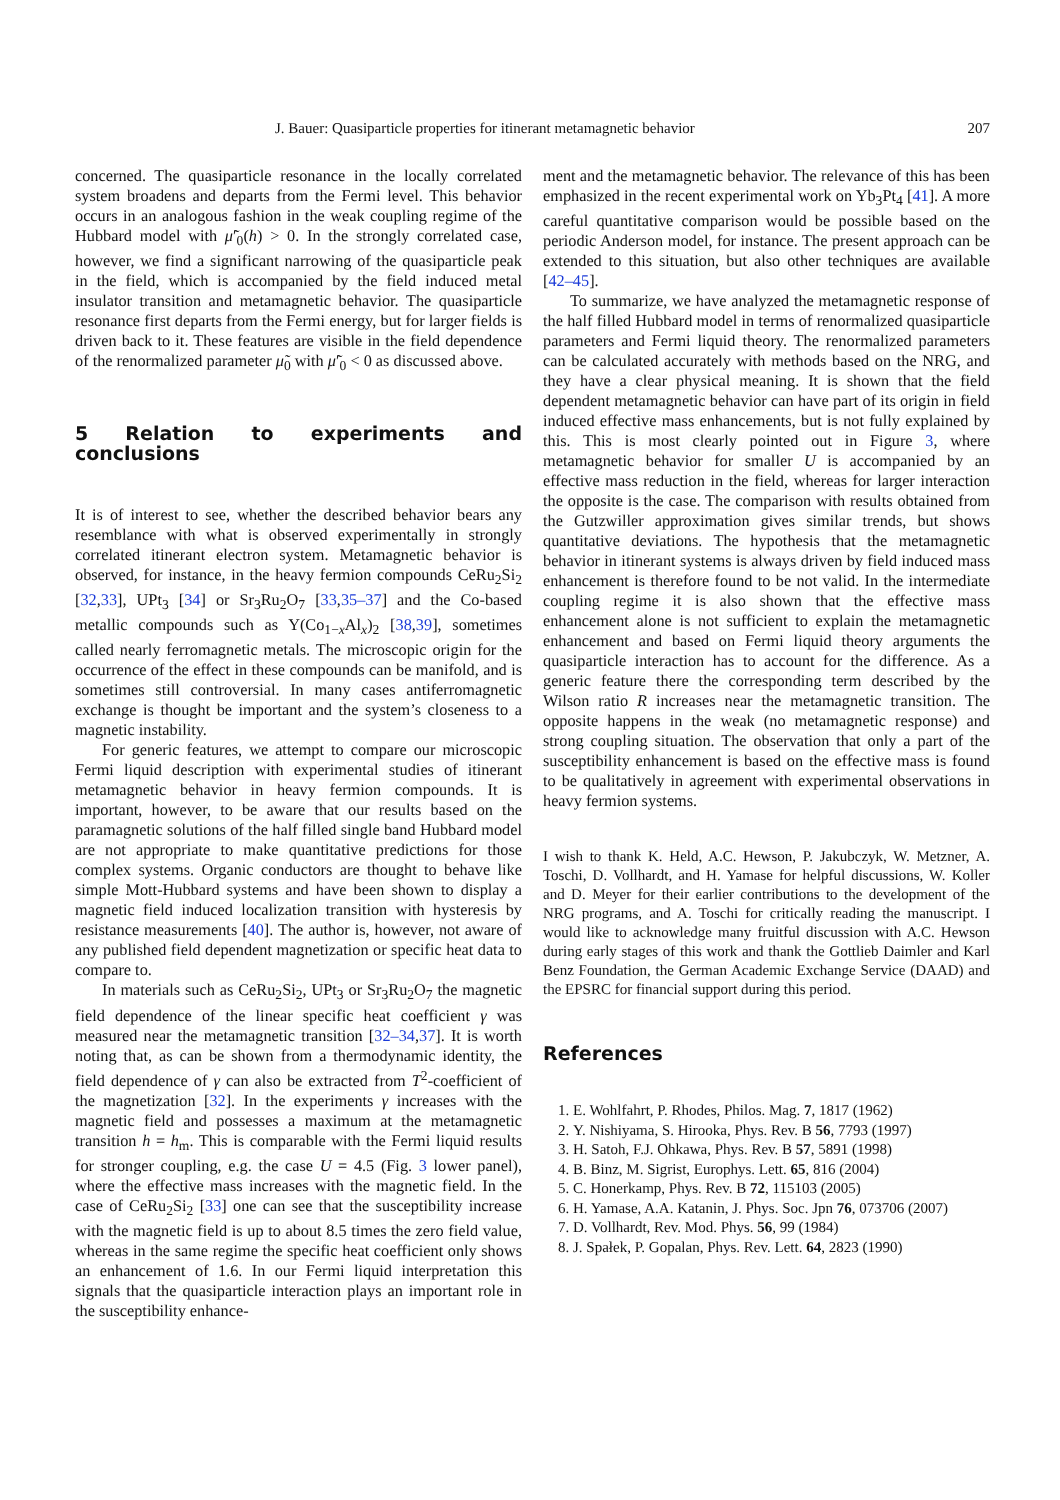J. Bauer: Quasiparticle properties for itinerant metamagnetic behavior 207
concerned. The quasiparticle resonance in the locally correlated system broadens and departs from the Fermi level. This behavior occurs in an analogous fashion in the weak coupling regime of the Hubbard model with μ̃′<sub>0</sub>(h) > 0. In the strongly correlated case, however, we find a significant narrowing of the quasiparticle peak in the field, which is accompanied by the field induced metal insulator transition and metamagnetic behavior. The quasiparticle resonance first departs from the Fermi energy, but for larger fields is driven back to it. These features are visible in the field dependence of the renormalized parameter μ̃<sub>0</sub> with μ̃′<sub>0</sub> < 0 as discussed above.
5 Relation to experiments and conclusions
It is of interest to see, whether the described behavior bears any resemblance with what is observed experimentally in strongly correlated itinerant electron system. Metamagnetic behavior is observed, for instance, in the heavy fermion compounds CeRu<sub>2</sub>Si<sub>2</sub> [32,33], UPt<sub>3</sub> [34] or Sr<sub>3</sub>Ru<sub>2</sub>O<sub>7</sub> [33,35–37] and the Co-based metallic compounds such as Y(Co<sub>1−x</sub>Al<sub>x</sub>)<sub>2</sub> [38,39], sometimes called nearly ferromagnetic metals. The microscopic origin for the occurrence of the effect in these compounds can be manifold, and is sometimes still controversial. In many cases antiferromagnetic exchange is thought be important and the system’s closeness to a magnetic instability.
For generic features, we attempt to compare our microscopic Fermi liquid description with experimental studies of itinerant metamagnetic behavior in heavy fermion compounds. It is important, however, to be aware that our results based on the paramagnetic solutions of the half filled single band Hubbard model are not appropriate to make quantitative predictions for those complex systems. Organic conductors are thought to behave like simple Mott-Hubbard systems and have been shown to display a magnetic field induced localization transition with hysteresis by resistance measurements [40]. The author is, however, not aware of any published field dependent magnetization or specific heat data to compare to.
In materials such as CeRu<sub>2</sub>Si<sub>2</sub>, UPt<sub>3</sub> or Sr<sub>3</sub>Ru<sub>2</sub>O<sub>7</sub> the magnetic field dependence of the linear specific heat coefficient γ was measured near the metamagnetic transition [32–34,37]. It is worth noting that, as can be shown from a thermodynamic identity, the field dependence of γ can also be extracted from T<sup>2</sup>-coefficient of the magnetization [32]. In the experiments γ increases with the magnetic field and possesses a maximum at the metamagnetic transition h = h<sub>m</sub>. This is comparable with the Fermi liquid results for stronger coupling, e.g. the case U = 4.5 (Fig. 3 lower panel), where the effective mass increases with the magnetic field. In the case of CeRu<sub>2</sub>Si<sub>2</sub> [33] one can see that the susceptibility increase with the magnetic field is up to about 8.5 times the zero field value, whereas in the same regime the specific heat coefficient only shows an enhancement of 1.6. In our Fermi liquid interpretation this signals that the quasiparticle interaction plays an important role in the susceptibility enhance-
ment and the metamagnetic behavior. The relevance of this has been emphasized in the recent experimental work on Yb<sub>3</sub>Pt<sub>4</sub> [41]. A more careful quantitative comparison would be possible based on the periodic Anderson model, for instance. The present approach can be extended to this situation, but also other techniques are available [42–45].
To summarize, we have analyzed the metamagnetic response of the half filled Hubbard model in terms of renormalized quasiparticle parameters and Fermi liquid theory. The renormalized parameters can be calculated accurately with methods based on the NRG, and they have a clear physical meaning. It is shown that the field dependent metamagnetic behavior can have part of its origin in field induced effective mass enhancements, but is not fully explained by this. This is most clearly pointed out in Figure 3, where metamagnetic behavior for smaller U is accompanied by an effective mass reduction in the field, whereas for larger interaction the opposite is the case. The comparison with results obtained from the Gutzwiller approximation gives similar trends, but shows quantitative deviations. The hypothesis that the metamagnetic behavior in itinerant systems is always driven by field induced mass enhancement is therefore found to be not valid. In the intermediate coupling regime it is also shown that the effective mass enhancement alone is not sufficient to explain the metamagnetic enhancement and based on Fermi liquid theory arguments the quasiparticle interaction has to account for the difference. As a generic feature there the corresponding term described by the Wilson ratio R increases near the metamagnetic transition. The opposite happens in the weak (no metamagnetic response) and strong coupling situation. The observation that only a part of the susceptibility enhancement is based on the effective mass is found to be qualitatively in agreement with experimental observations in heavy fermion systems.
I wish to thank K. Held, A.C. Hewson, P. Jakubczyk, W. Metzner, A. Toschi, D. Vollhardt, and H. Yamase for helpful discussions, W. Koller and D. Meyer for their earlier contributions to the development of the NRG programs, and A. Toschi for critically reading the manuscript. I would like to acknowledge many fruitful discussion with A.C. Hewson during early stages of this work and thank the Gottlieb Daimler and Karl Benz Foundation, the German Academic Exchange Service (DAAD) and the EPSRC for financial support during this period.
References
1. E. Wohlfahrt, P. Rhodes, Philos. Mag. 7, 1817 (1962)
2. Y. Nishiyama, S. Hirooka, Phys. Rev. B 56, 7793 (1997)
3. H. Satoh, F.J. Ohkawa, Phys. Rev. B 57, 5891 (1998)
4. B. Binz, M. Sigrist, Europhys. Lett. 65, 816 (2004)
5. C. Honerkamp, Phys. Rev. B 72, 115103 (2005)
6. H. Yamase, A.A. Katanin, J. Phys. Soc. Jpn 76, 073706 (2007)
7. D. Vollhardt, Rev. Mod. Phys. 56, 99 (1984)
8. J. Spałek, P. Gopalan, Phys. Rev. Lett. 64, 2823 (1990)